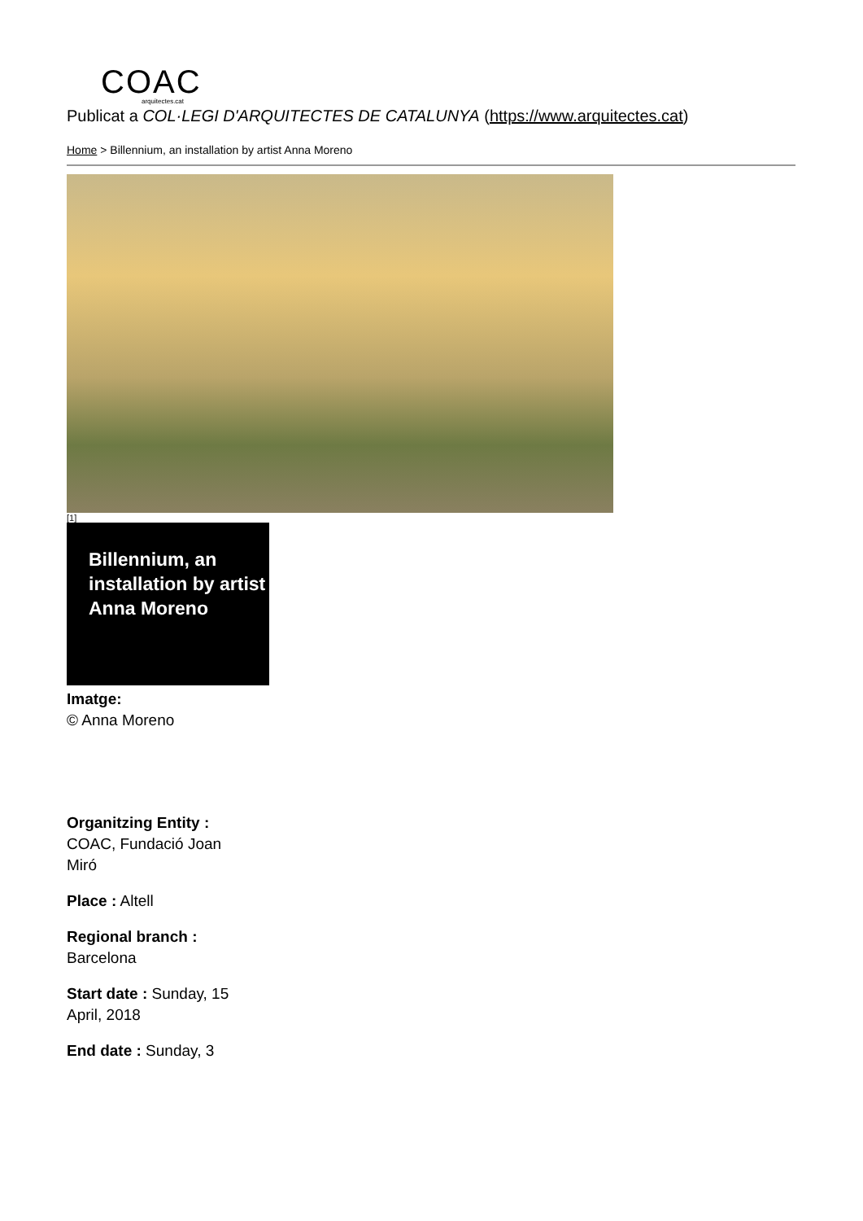COAC
arquitectes.cat
Publicat a COL·LEGI D'ARQUITECTES DE CATALUNYA (https://www.arquitectes.cat)
Home > Billennium, an installation by artist Anna Moreno
[1]
Billennium, an installation by artist Anna Moreno
Imatge:
© Anna Moreno
Organitzing Entity :
COAC, Fundació Joan Miró
Place : Altell
Regional branch :
Barcelona
Start date : Sunday, 15 April, 2018
End date : Sunday, 3